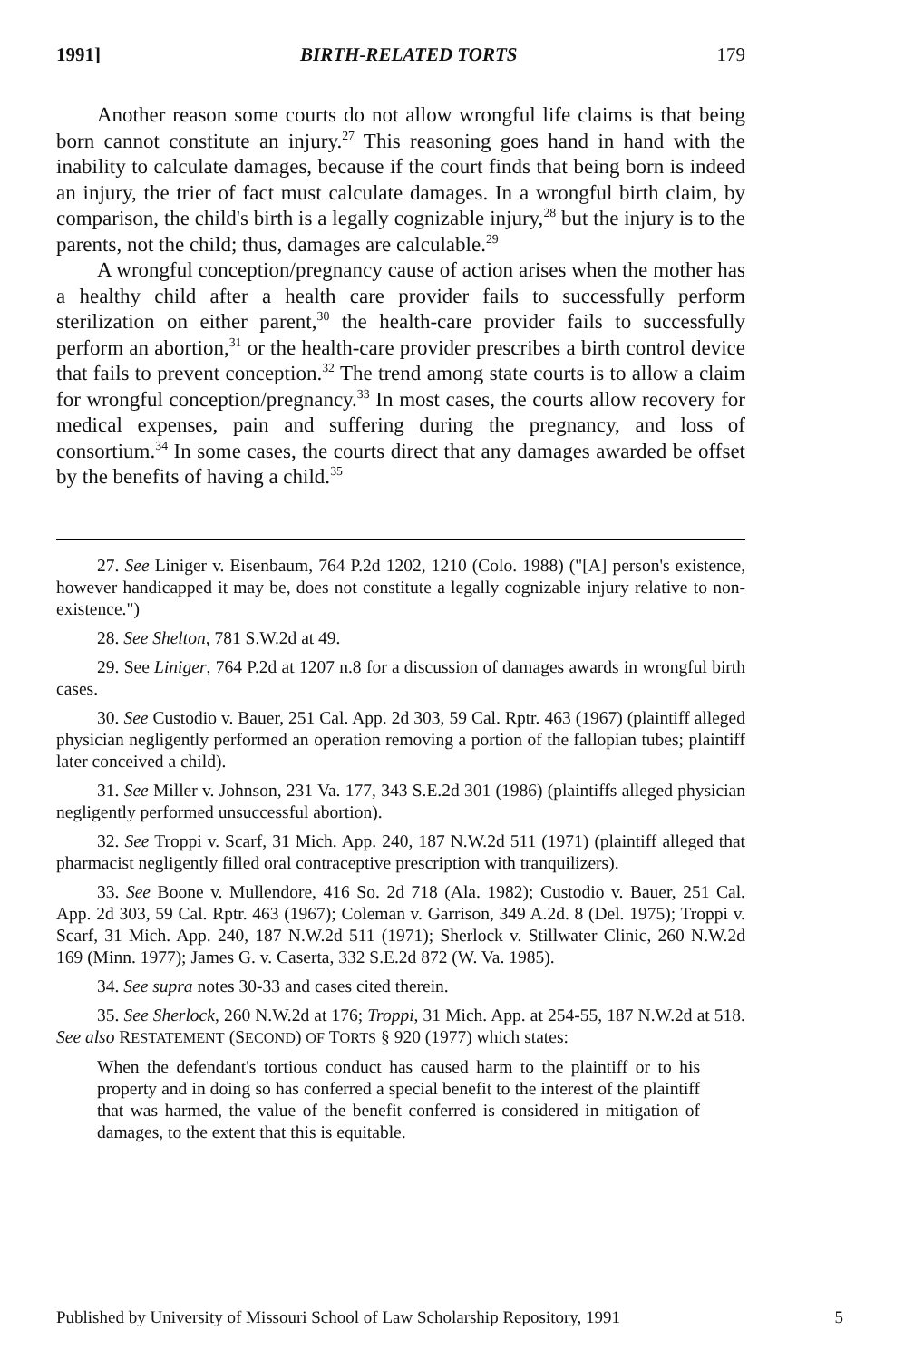1991] BIRTH-RELATED TORTS 179
Another reason some courts do not allow wrongful life claims is that being born cannot constitute an injury.<sup>27</sup> This reasoning goes hand in hand with the inability to calculate damages, because if the court finds that being born is indeed an injury, the trier of fact must calculate damages. In a wrongful birth claim, by comparison, the child's birth is a legally cognizable injury,<sup>28</sup> but the injury is to the parents, not the child; thus, damages are calculable.<sup>29</sup>
A wrongful conception/pregnancy cause of action arises when the mother has a healthy child after a health care provider fails to successfully perform sterilization on either parent,<sup>30</sup> the health-care provider fails to successfully perform an abortion,<sup>31</sup> or the health-care provider prescribes a birth control device that fails to prevent conception.<sup>32</sup> The trend among state courts is to allow a claim for wrongful conception/pregnancy.<sup>33</sup> In most cases, the courts allow recovery for medical expenses, pain and suffering during the pregnancy, and loss of consortium.<sup>34</sup> In some cases, the courts direct that any damages awarded be offset by the benefits of having a child.<sup>35</sup>
27. See Liniger v. Eisenbaum, 764 P.2d 1202, 1210 (Colo. 1988) ("[A] person's existence, however handicapped it may be, does not constitute a legally cognizable injury relative to non-existence.")
28. See Shelton, 781 S.W.2d at 49.
29. See Liniger, 764 P.2d at 1207 n.8 for a discussion of damages awards in wrongful birth cases.
30. See Custodio v. Bauer, 251 Cal. App. 2d 303, 59 Cal. Rptr. 463 (1967) (plaintiff alleged physician negligently performed an operation removing a portion of the fallopian tubes; plaintiff later conceived a child).
31. See Miller v. Johnson, 231 Va. 177, 343 S.E.2d 301 (1986) (plaintiffs alleged physician negligently performed unsuccessful abortion).
32. See Troppi v. Scarf, 31 Mich. App. 240, 187 N.W.2d 511 (1971) (plaintiff alleged that pharmacist negligently filled oral contraceptive prescription with tranquilizers).
33. See Boone v. Mullendore, 416 So. 2d 718 (Ala. 1982); Custodio v. Bauer, 251 Cal. App. 2d 303, 59 Cal. Rptr. 463 (1967); Coleman v. Garrison, 349 A.2d. 8 (Del. 1975); Troppi v. Scarf, 31 Mich. App. 240, 187 N.W.2d 511 (1971); Sherlock v. Stillwater Clinic, 260 N.W.2d 169 (Minn. 1977); James G. v. Caserta, 332 S.E.2d 872 (W. Va. 1985).
34. See supra notes 30-33 and cases cited therein.
35. See Sherlock, 260 N.W.2d at 176; Troppi, 31 Mich. App. at 254-55, 187 N.W.2d at 518. See also RESTATEMENT (SECOND) OF TORTS § 920 (1977) which states:
When the defendant's tortious conduct has caused harm to the plaintiff or to his property and in doing so has conferred a special benefit to the interest of the plaintiff that was harmed, the value of the benefit conferred is considered in mitigation of damages, to the extent that this is equitable.
Published by University of Missouri School of Law Scholarship Repository, 1991 5